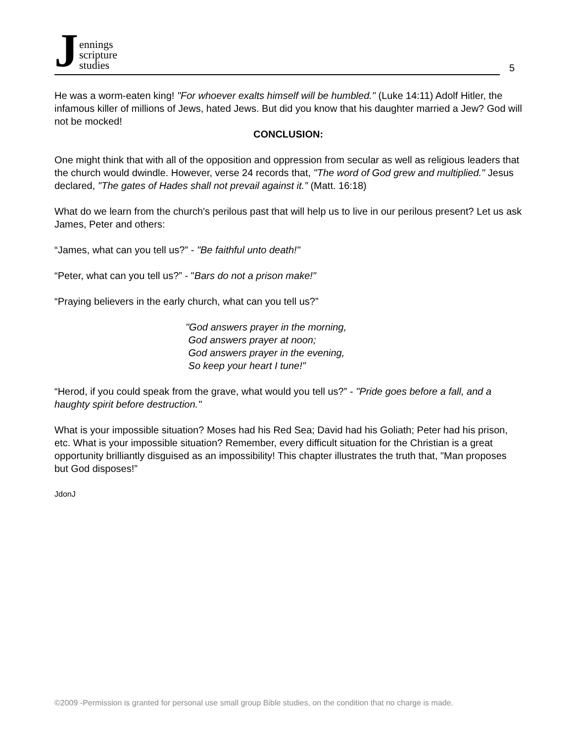Jennings
scripture
studies
5
He was a worm-eaten king! "For whoever exalts himself will be humbled." (Luke 14:11) Adolf Hitler, the infamous killer of millions of Jews, hated Jews. But did you know that his daughter married a Jew? God will not be mocked!
CONCLUSION:
One might think that with all of the opposition and oppression from secular as well as religious leaders that the church would dwindle. However, verse 24 records that, "The word of God grew and multiplied." Jesus declared, "The gates of Hades shall not prevail against it.” (Matt. 16:18)
What do we learn from the church's perilous past that will help us to live in our perilous present? Let us ask James, Peter and others:
“James, what can you tell us?” - "Be faithful unto death!"
“Peter, what can you tell us?” - "Bars do not a prison make!"
“Praying believers in the early church, what can you tell us?”
"God answers prayer in the morning,
God answers prayer at noon;
God answers prayer in the evening,
So keep your heart I tune!"
“Herod, if you could speak from the grave, what would you tell us?” - "Pride goes before a fall, and a haughty spirit before destruction."
What is your impossible situation? Moses had his Red Sea; David had his Goliath; Peter had his prison, etc. What is your impossible situation? Remember, every difficult situation for the Christian is a great opportunity brilliantly disguised as an impossibility! This chapter illustrates the truth that, "Man proposes but God disposes!”
JdonJ
©2009 -Permission is granted for personal use small group Bible studies, on the condition that no charge is made.